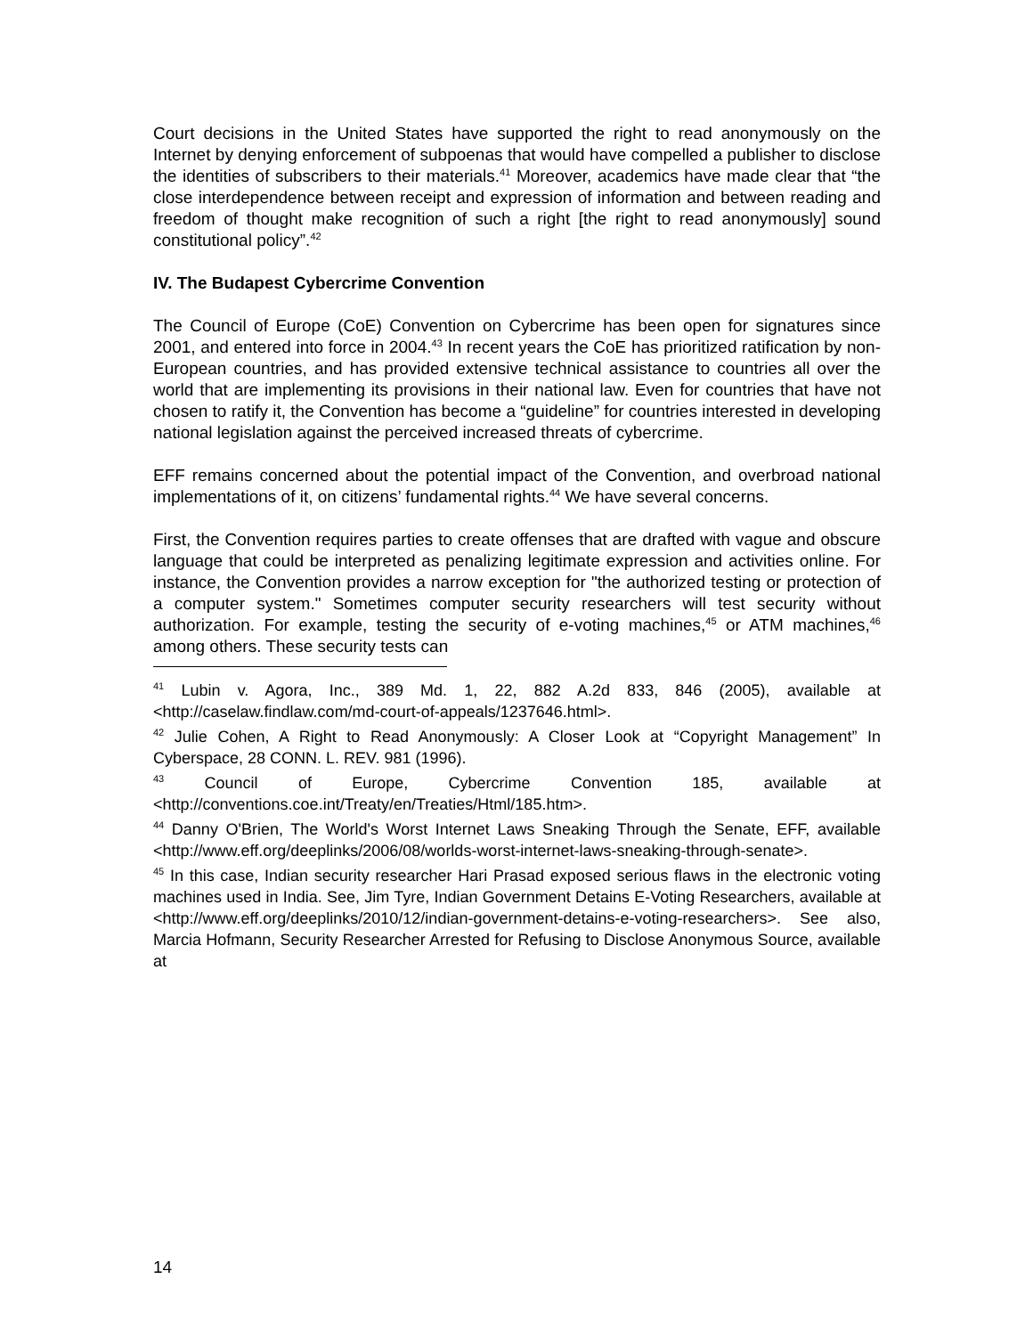Court decisions in the United States have supported the right to read anonymously on the Internet by denying enforcement of subpoenas that would have compelled a publisher to disclose the identities of subscribers to their materials.<sup>41</sup> Moreover, academics have made clear that “the close interdependence between receipt and expression of information and between reading and freedom of thought make recognition of such a right [the right to read anonymously] sound constitutional policy”.<sup>42</sup>
IV. The Budapest Cybercrime Convention
The Council of Europe (CoE) Convention on Cybercrime has been open for signatures since 2001, and entered into force in 2004.<sup>43</sup> In recent years the CoE has prioritized ratification by non-European countries, and has provided extensive technical assistance to countries all over the world that are implementing its provisions in their national law. Even for countries that have not chosen to ratify it, the Convention has become a “guideline” for countries interested in developing national legislation against the perceived increased threats of cybercrime.
EFF remains concerned about the potential impact of the Convention, and overbroad national implementations of it, on citizens’ fundamental rights.<sup>44</sup> We have several concerns.
First, the Convention requires parties to create offenses that are drafted with vague and obscure language that could be interpreted as penalizing legitimate expression and activities online. For instance, the Convention provides a narrow exception for "the authorized testing or protection of a computer system." Sometimes computer security researchers will test security without authorization. For example, testing the security of e-voting machines,<sup>45</sup> or ATM machines,<sup>46</sup> among others. These security tests can
<sup>41</sup> Lubin v. Agora, Inc., 389 Md. 1, 22, 882 A.2d 833, 846 (2005), available at <http://caselaw.findlaw.com/md-court-of-appeals/1237646.html>.
<sup>42</sup> Julie Cohen, A Right to Read Anonymously: A Closer Look at “Copyright Management” In Cyberspace, 28 CONN. L. REV. 981 (1996).
<sup>43</sup> Council of Europe, Cybercrime Convention 185, available at <http://conventions.coe.int/Treaty/en/Treaties/Html/185.htm>.
<sup>44</sup> Danny O'Brien, The World's Worst Internet Laws Sneaking Through the Senate, EFF, available <http://www.eff.org/deeplinks/2006/08/worlds-worst-internet-laws-sneaking-through-senate>.
<sup>45</sup> In this case, Indian security researcher Hari Prasad exposed serious flaws in the electronic voting machines used in India. See, Jim Tyre, Indian Government Detains E-Voting Researchers, available at <http://www.eff.org/deeplinks/2010/12/indian-government-detains-e-voting-researchers>. See also, Marcia Hofmann, Security Researcher Arrested for Refusing to Disclose Anonymous Source, available at
14